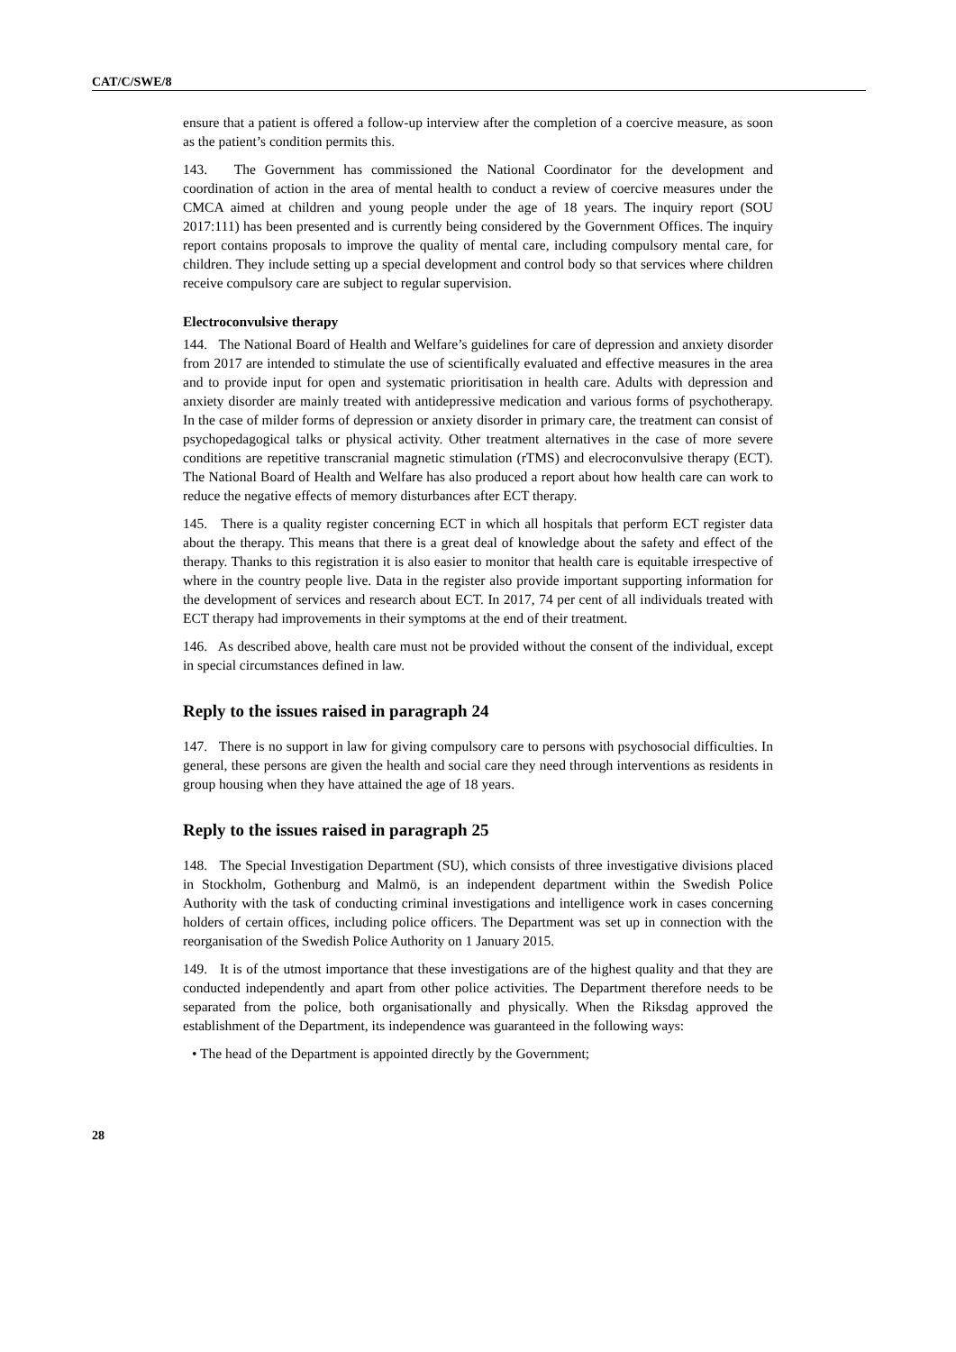CAT/C/SWE/8
ensure that a patient is offered a follow-up interview after the completion of a coercive measure, as soon as the patient’s condition permits this.
143. The Government has commissioned the National Coordinator for the development and coordination of action in the area of mental health to conduct a review of coercive measures under the CMCA aimed at children and young people under the age of 18 years. The inquiry report (SOU 2017:111) has been presented and is currently being considered by the Government Offices. The inquiry report contains proposals to improve the quality of mental care, including compulsory mental care, for children. They include setting up a special development and control body so that services where children receive compulsory care are subject to regular supervision.
Electroconvulsive therapy
144. The National Board of Health and Welfare’s guidelines for care of depression and anxiety disorder from 2017 are intended to stimulate the use of scientifically evaluated and effective measures in the area and to provide input for open and systematic prioritisation in health care. Adults with depression and anxiety disorder are mainly treated with antidepressive medication and various forms of psychotherapy. In the case of milder forms of depression or anxiety disorder in primary care, the treatment can consist of psychopedagogical talks or physical activity. Other treatment alternatives in the case of more severe conditions are repetitive transcranial magnetic stimulation (rTMS) and elecroconvulsive therapy (ECT). The National Board of Health and Welfare has also produced a report about how health care can work to reduce the negative effects of memory disturbances after ECT therapy.
145. There is a quality register concerning ECT in which all hospitals that perform ECT register data about the therapy. This means that there is a great deal of knowledge about the safety and effect of the therapy. Thanks to this registration it is also easier to monitor that health care is equitable irrespective of where in the country people live. Data in the register also provide important supporting information for the development of services and research about ECT. In 2017, 74 per cent of all individuals treated with ECT therapy had improvements in their symptoms at the end of their treatment.
146. As described above, health care must not be provided without the consent of the individual, except in special circumstances defined in law.
Reply to the issues raised in paragraph 24
147. There is no support in law for giving compulsory care to persons with psychosocial difficulties. In general, these persons are given the health and social care they need through interventions as residents in group housing when they have attained the age of 18 years.
Reply to the issues raised in paragraph 25
148. The Special Investigation Department (SU), which consists of three investigative divisions placed in Stockholm, Gothenburg and Malmö, is an independent department within the Swedish Police Authority with the task of conducting criminal investigations and intelligence work in cases concerning holders of certain offices, including police officers. The Department was set up in connection with the reorganisation of the Swedish Police Authority on 1 January 2015.
149. It is of the utmost importance that these investigations are of the highest quality and that they are conducted independently and apart from other police activities. The Department therefore needs to be separated from the police, both organisationally and physically. When the Riksdag approved the establishment of the Department, its independence was guaranteed in the following ways:
• The head of the Department is appointed directly by the Government;
28